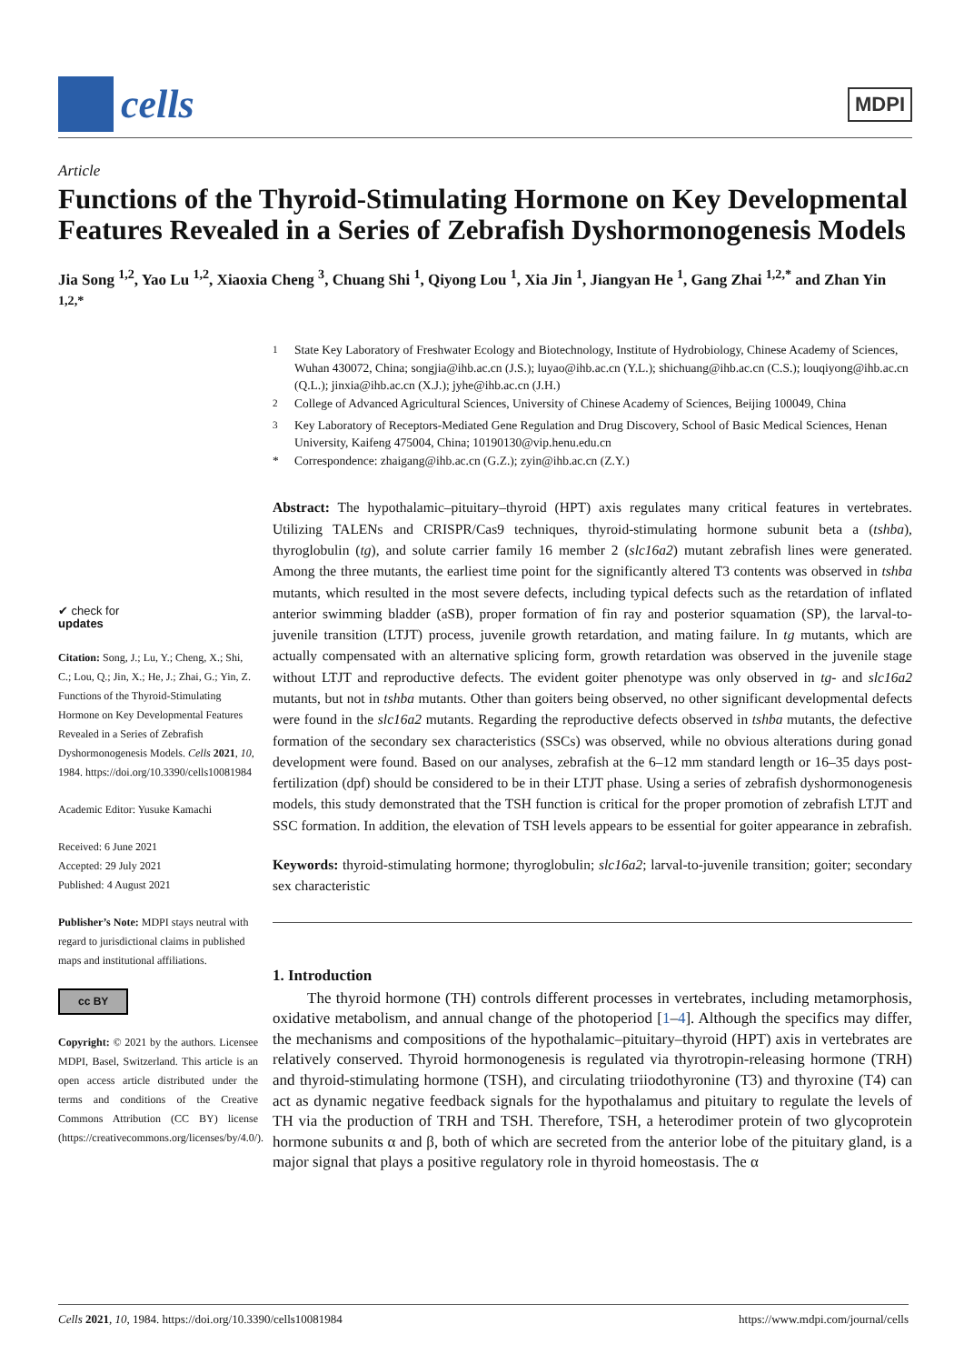cells
MDPI
Article
Functions of the Thyroid-Stimulating Hormone on Key Developmental Features Revealed in a Series of Zebrafish Dyshormonogenesis Models
Jia Song <sup>1,2</sup>, Yao Lu <sup>1,2</sup>, Xiaoxia Cheng <sup>3</sup>, Chuang Shi <sup>1</sup>, Qiyong Lou <sup>1</sup>, Xia Jin <sup>1</sup>, Jiangyan He <sup>1</sup>, Gang Zhai <sup>1,2,*</sup> and Zhan Yin <sup>1,2,*</sup>
✔ check for
updates
Citation: Song, J.; Lu, Y.; Cheng, X.; Shi, C.; Lou, Q.; Jin, X.; He, J.; Zhai, G.; Yin, Z. Functions of the Thyroid-Stimulating Hormone on Key Developmental Features Revealed in a Series of Zebrafish Dyshormonogenesis Models. Cells 2021, 10, 1984. https://doi.org/10.3390/cells10081984
Academic Editor: Yusuke Kamachi
Received: 6 June 2021
Accepted: 29 July 2021
Published: 4 August 2021
Publisher’s Note: MDPI stays neutral with regard to jurisdictional claims in published maps and institutional affiliations.
cc BY
Copyright: © 2021 by the authors. Licensee MDPI, Basel, Switzerland. This article is an open access article distributed under the terms and conditions of the Creative Commons Attribution (CC BY) license (https://creativecommons.org/licenses/by/4.0/).
<sup>1</sup> State Key Laboratory of Freshwater Ecology and Biotechnology, Institute of Hydrobiology, Chinese Academy of Sciences, Wuhan 430072, China; songjia@ihb.ac.cn (J.S.); luyao@ihb.ac.cn (Y.L.); shichuang@ihb.ac.cn (C.S.); louqiyong@ihb.ac.cn (Q.L.); jinxia@ihb.ac.cn (X.J.); jyhe@ihb.ac.cn (J.H.)
<sup>2</sup> College of Advanced Agricultural Sciences, University of Chinese Academy of Sciences, Beijing 100049, China
<sup>3</sup> Key Laboratory of Receptors-Mediated Gene Regulation and Drug Discovery, School of Basic Medical Sciences, Henan University, Kaifeng 475004, China; 10190130@vip.henu.edu.cn
* Correspondence: zhaigang@ihb.ac.cn (G.Z.); zyin@ihb.ac.cn (Z.Y.)
Abstract: The hypothalamic–pituitary–thyroid (HPT) axis regulates many critical features in vertebrates. Utilizing TALENs and CRISPR/Cas9 techniques, thyroid-stimulating hormone subunit beta a (tshba), thyroglobulin (tg), and solute carrier family 16 member 2 (slc16a2) mutant zebrafish lines were generated. Among the three mutants, the earliest time point for the significantly altered T3 contents was observed in tshba mutants, which resulted in the most severe defects, including typical defects such as the retardation of inflated anterior swimming bladder (aSB), proper formation of fin ray and posterior squamation (SP), the larval-to-juvenile transition (LTJT) process, juvenile growth retardation, and mating failure. In tg mutants, which are actually compensated with an alternative splicing form, growth retardation was observed in the juvenile stage without LTJT and reproductive defects. The evident goiter phenotype was only observed in tg- and slc16a2 mutants, but not in tshba mutants. Other than goiters being observed, no other significant developmental defects were found in the slc16a2 mutants. Regarding the reproductive defects observed in tshba mutants, the defective formation of the secondary sex characteristics (SSCs) was observed, while no obvious alterations during gonad development were found. Based on our analyses, zebrafish at the 6–12 mm standard length or 16–35 days post-fertilization (dpf) should be considered to be in their LTJT phase. Using a series of zebrafish dyshormonogenesis models, this study demonstrated that the TSH function is critical for the proper promotion of zebrafish LTJT and SSC formation. In addition, the elevation of TSH levels appears to be essential for goiter appearance in zebrafish.
Keywords: thyroid-stimulating hormone; thyroglobulin; slc16a2; larval-to-juvenile transition; goiter; secondary sex characteristic
1. Introduction
The thyroid hormone (TH) controls different processes in vertebrates, including metamorphosis, oxidative metabolism, and annual change of the photoperiod [1–4]. Although the specifics may differ, the mechanisms and compositions of the hypothalamic–pituitary–thyroid (HPT) axis in vertebrates are relatively conserved. Thyroid hormonogenesis is regulated via thyrotropin-releasing hormone (TRH) and thyroid-stimulating hormone (TSH), and circulating triiodothyronine (T3) and thyroxine (T4) can act as dynamic negative feedback signals for the hypothalamus and pituitary to regulate the levels of TH via the production of TRH and TSH. Therefore, TSH, a heterodimer protein of two glycoprotein hormone subunits α and β, both of which are secreted from the anterior lobe of the pituitary gland, is a major signal that plays a positive regulatory role in thyroid homeostasis. The α
Cells 2021, 10, 1984. https://doi.org/10.3390/cells10081984 https://www.mdpi.com/journal/cells